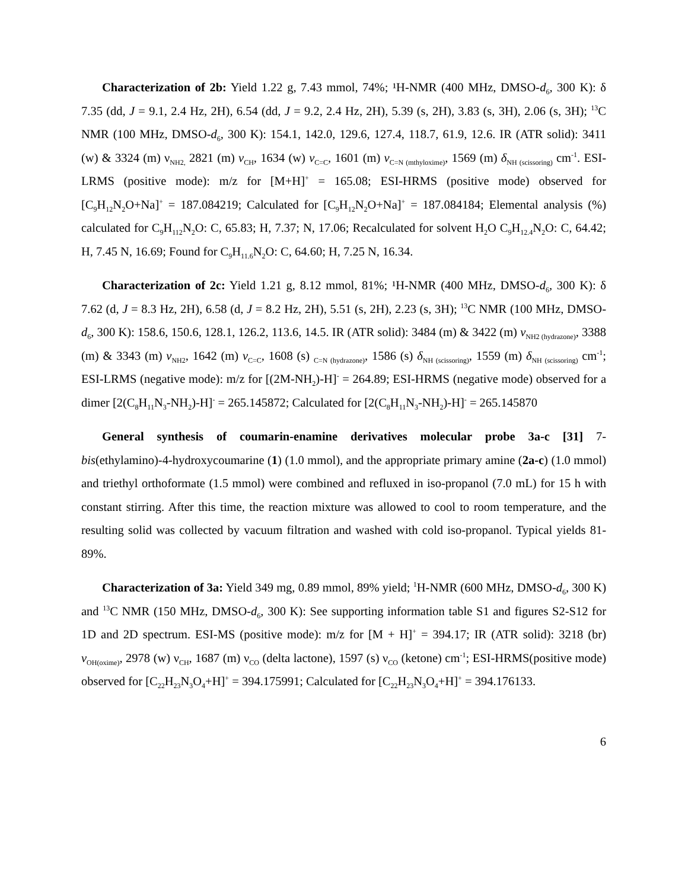Characterization of 2b: Yield 1.22 g, 7.43 mmol, 74%; ¹H-NMR (400 MHz, DMSO-d<sub>6</sub>, 300 K): δ 7.35 (dd, J = 9.1, 2.4 Hz, 2H), 6.54 (dd, J = 9.2, 2.4 Hz, 2H), 5.39 (s, 2H), 3.83 (s, 3H), 2.06 (s, 3H); <sup>13</sup>C NMR (100 MHz, DMSO-d<sub>6</sub>, 300 K): 154.1, 142.0, 129.6, 127.4, 118.7, 61.9, 12.6. IR (ATR solid): 3411 (w) & 3324 (m) ν<sub>NH2,</sub> 2821 (m) ν<sub>CH</sub>, 1634 (w) ν<sub>C=C</sub>, 1601 (m) ν<sub>C=N (mthyloxime)</sub>, 1569 (m) δ<sub>NH (scissoring)</sub> cm<sup>-1</sup>. ESI-LRMS (positive mode): m/z for [M+H]<sup>+</sup> = 165.08; ESI-HRMS (positive mode) observed for [C<sub>9</sub>H<sub>12</sub>N<sub>2</sub>O+Na]<sup>+</sup> = 187.084219; Calculated for [C<sub>9</sub>H<sub>12</sub>N<sub>2</sub>O+Na]<sup>+</sup> = 187.084184; Elemental analysis (%) calculated for C<sub>9</sub>H<sub>112</sub>N<sub>2</sub>O: C, 65.83; H, 7.37; N, 17.06; Recalculated for solvent H<sub>2</sub>O C<sub>9</sub>H<sub>12.4</sub>N<sub>2</sub>O: C, 64.42; H, 7.45 N, 16.69; Found for C<sub>9</sub>H<sub>11.6</sub>N<sub>2</sub>O: C, 64.60; H, 7.25 N, 16.34.
Characterization of 2c: Yield 1.21 g, 8.12 mmol, 81%; ¹H-NMR (400 MHz, DMSO-d<sub>6</sub>, 300 K): δ 7.62 (d, J = 8.3 Hz, 2H), 6.58 (d, J = 8.2 Hz, 2H), 5.51 (s, 2H), 2.23 (s, 3H); <sup>13</sup>C NMR (100 MHz, DMSO-d<sub>6</sub>, 300 K): 158.6, 150.6, 128.1, 126.2, 113.6, 14.5. IR (ATR solid): 3484 (m) & 3422 (m) ν<sub>NH2 (hydrazone)</sub>, 3388 (m) & 3343 (m) ν<sub>NH2</sub>, 1642 (m) ν<sub>C=C</sub>, 1608 (s) <sub>C=N (hydrazone)</sub>, 1586 (s) δ<sub>NH (scissoring)</sub>, 1559 (m) δ<sub>NH (scissoring)</sub> cm<sup>-1</sup>; ESI-LRMS (negative mode): m/z for [(2M-NH<sub>2</sub>)-H]<sup>-</sup> = 264.89; ESI-HRMS (negative mode) observed for a dimer [2(C<sub>8</sub>H<sub>11</sub>N<sub>3</sub>-NH<sub>2</sub>)-H]<sup>-</sup> = 265.145872; Calculated for [2(C<sub>8</sub>H<sub>11</sub>N<sub>3</sub>-NH<sub>2</sub>)-H]<sup>-</sup> = 265.145870
General synthesis of coumarin-enamine derivatives molecular probe 3a-c [31] 7-bis(ethylamino)-4-hydroxycoumarine (1) (1.0 mmol), and the appropriate primary amine (2a-c) (1.0 mmol) and triethyl orthoformate (1.5 mmol) were combined and refluxed in iso-propanol (7.0 mL) for 15 h with constant stirring. After this time, the reaction mixture was allowed to cool to room temperature, and the resulting solid was collected by vacuum filtration and washed with cold iso-propanol. Typical yields 81-89%.
Characterization of 3a: Yield 349 mg, 0.89 mmol, 89% yield; <sup>1</sup>H-NMR (600 MHz, DMSO-d<sub>6</sub>, 300 K) and <sup>13</sup>C NMR (150 MHz, DMSO-d<sub>6</sub>, 300 K): See supporting information table S1 and figures S2-S12 for 1D and 2D spectrum. ESI-MS (positive mode): m/z for [M + H]<sup>+</sup> = 394.17; IR (ATR solid): 3218 (br) ν<sub>OH(oxime)</sub>, 2978 (w) ν<sub>CH</sub>, 1687 (m) ν<sub>CO</sub> (delta lactone), 1597 (s) ν<sub>CO</sub> (ketone) cm<sup>-1</sup>; ESI-HRMS(positive mode) observed for [C<sub>22</sub>H<sub>23</sub>N<sub>3</sub>O<sub>4</sub>+H]<sup>+</sup> = 394.175991; Calculated for [C<sub>22</sub>H<sub>23</sub>N<sub>3</sub>O<sub>4</sub>+H]<sup>+</sup> = 394.176133.
6